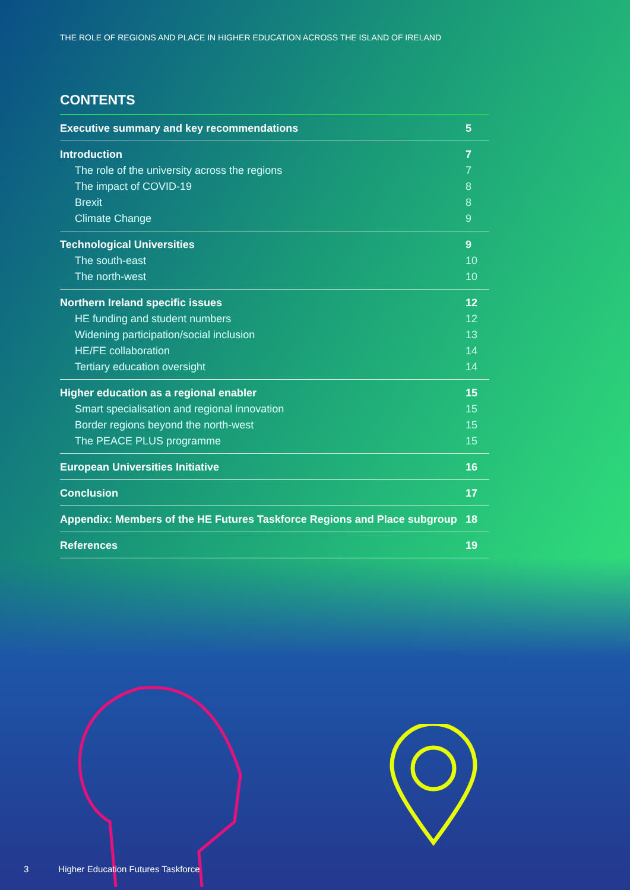THE ROLE OF REGIONS AND PLACE IN HIGHER EDUCATION ACROSS THE ISLAND OF IRELAND
CONTENTS
| Executive summary and key recommendations | 5 |
| Introduction | 7 |
| The role of the university across the regions | 7 |
| The impact of COVID-19 | 8 |
| Brexit | 8 |
| Climate Change | 9 |
| Technological Universities | 9 |
| The south-east | 10 |
| The north-west | 10 |
| Northern Ireland specific issues | 12 |
| HE funding and student numbers | 12 |
| Widening participation/social inclusion | 13 |
| HE/FE collaboration | 14 |
| Tertiary education oversight | 14 |
| Higher education as a regional enabler | 15 |
| Smart specialisation and regional innovation | 15 |
| Border regions beyond the north-west | 15 |
| The PEACE PLUS programme | 15 |
| European Universities Initiative | 16 |
| Conclusion | 17 |
| Appendix: Members of the HE Futures Taskforce Regions and Place subgroup | 18 |
| References | 19 |
3 Higher Education Futures Taskforce